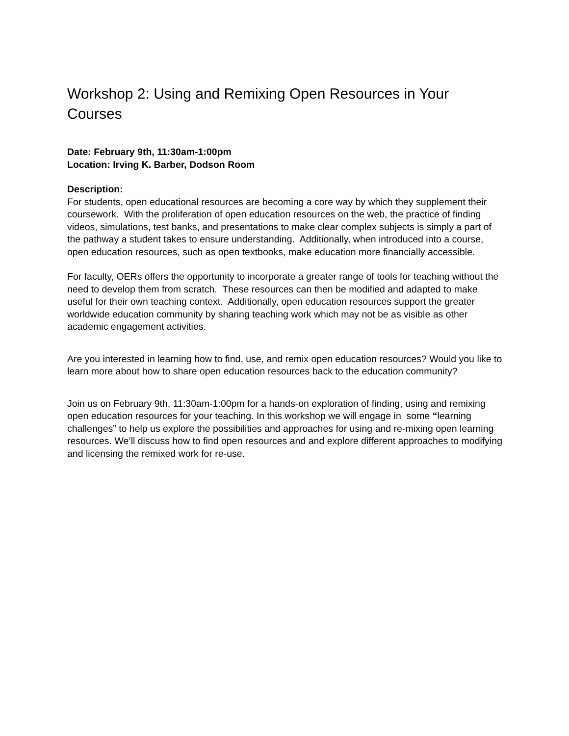Workshop 2: Using and Remixing Open Resources in Your Courses
Date: February 9th, 11:30am-1:00pm
Location: Irving K. Barber, Dodson Room
Description:
For students, open educational resources are becoming a core way by which they supplement their coursework. With the proliferation of open education resources on the web, the practice of finding videos, simulations, test banks, and presentations to make clear complex subjects is simply a part of the pathway a student takes to ensure understanding. Additionally, when introduced into a course, open education resources, such as open textbooks, make education more financially accessible.
For faculty, OERs offers the opportunity to incorporate a greater range of tools for teaching without the need to develop them from scratch. These resources can then be modified and adapted to make useful for their own teaching context. Additionally, open education resources support the greater worldwide education community by sharing teaching work which may not be as visible as other academic engagement activities.
Are you interested in learning how to find, use, and remix open education resources? Would you like to learn more about how to share open education resources back to the education community?
Join us on February 9th, 11:30am-1:00pm for a hands-on exploration of finding, using and remixing open education resources for your teaching. In this workshop we will engage in some “learning challenges” to help us explore the possibilities and approaches for using and re-mixing open learning resources. We’ll discuss how to find open resources and and explore different approaches to modifying and licensing the remixed work for re-use.